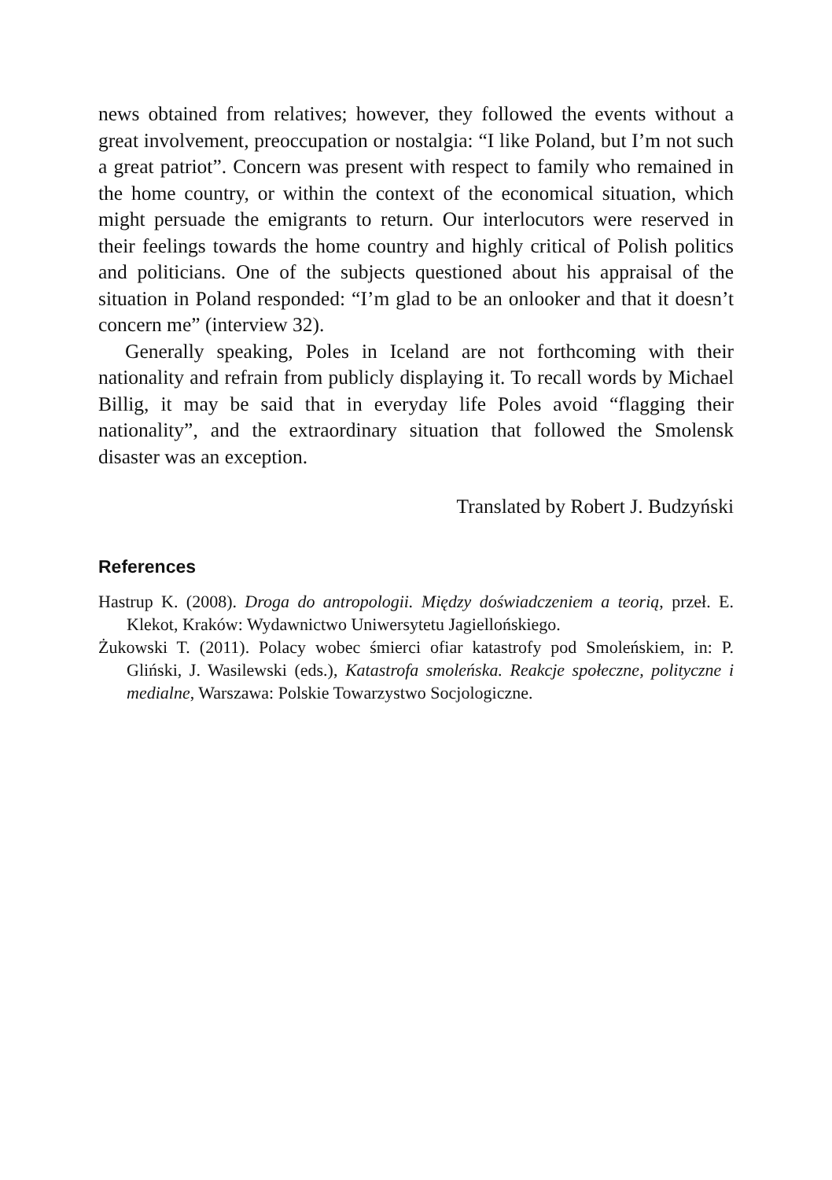news obtained from relatives; however, they followed the events without a great involvement, preoccupation or nostalgia: “I like Poland, but I’m not such a great patriot”. Concern was present with respect to family who remained in the home country, or within the context of the economical situation, which might persuade the emigrants to return. Our interlocutors were reserved in their feelings towards the home country and highly critical of Polish politics and politicians. One of the subjects questioned about his appraisal of the situation in Poland responded: “I’m glad to be an onlooker and that it doesn’t concern me” (interview 32).
Generally speaking, Poles in Iceland are not forthcoming with their nationality and refrain from publicly displaying it. To recall words by Michael Billig, it may be said that in everyday life Poles avoid “flagging their nationality”, and the extraordinary situation that followed the Smolensk disaster was an exception.
Translated by Robert J. Budzyński
References
Hastrup K. (2008). Droga do antropologii. Między doświadczeniem a teorią, przeł. E. Klekot, Kraków: Wydawnictwo Uniwersytetu Jagiellońskiego.
Żukowski T. (2011). Polacy wobec śmierci ofiar katastrofy pod Smoleńskiem, in: P. Gliński, J. Wasilewski (eds.), Katastrofa smoleńska. Reakcje społeczne, polityczne i medialne, Warszawa: Polskie Towarzystwo Socjologiczne.